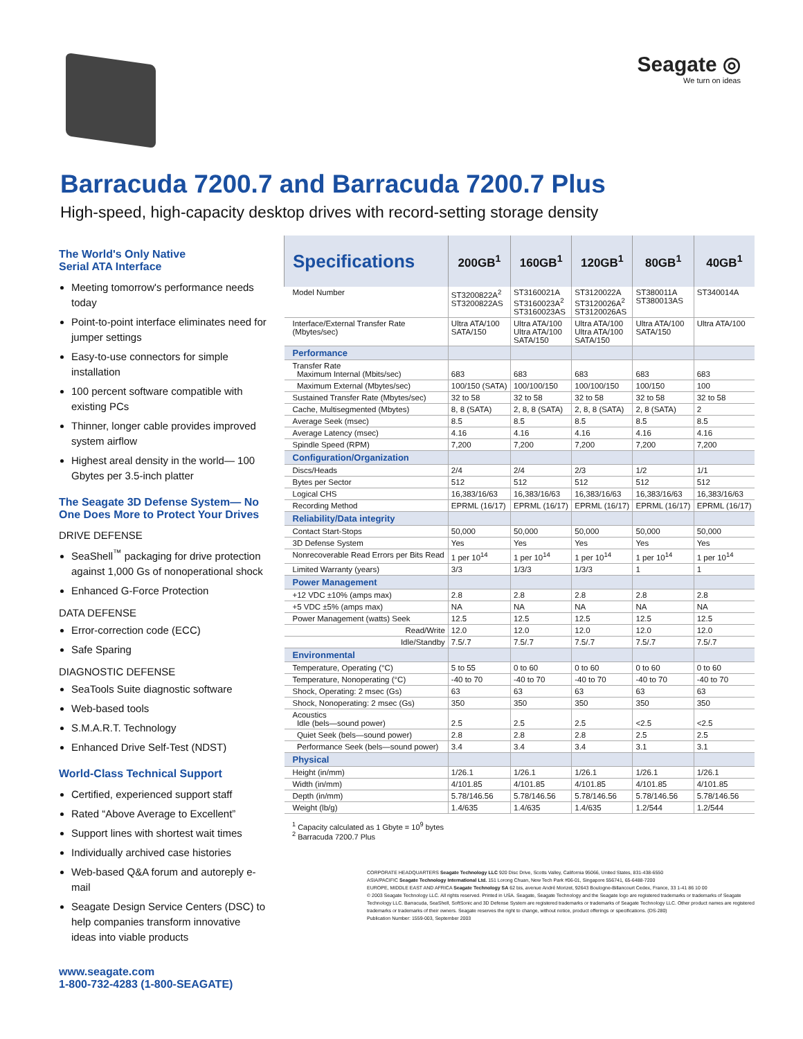Seagate ◎
We turn on ideas
Barracuda 7200.7 and Barracuda 7200.7 Plus
High-speed, high-capacity desktop drives with record-setting storage density
The World's Only Native
Serial ATA Interface
Meeting tomorrow's performance needs today
Point-to-point interface eliminates need for jumper settings
Easy-to-use connectors for simple installation
100 percent software compatible with existing PCs
Thinner, longer cable provides improved system airflow
Highest areal density in the world— 100 Gbytes per 3.5-inch platter
The Seagate 3D Defense System— No One Does More to Protect Your Drives
DRIVE DEFENSE
SeaShell<sup>™</sup> packaging for drive protection against 1,000 Gs of nonoperational shock
Enhanced G-Force Protection
DATA DEFENSE
Error-correction code (ECC)
Safe Sparing
DIAGNOSTIC DEFENSE
SeaTools Suite diagnostic software
Web-based tools
S.M.A.R.T. Technology
Enhanced Drive Self-Test (NDST)
World-Class Technical Support
Certified, experienced support staff
Rated “Above Average to Excellent”
Support lines with shortest wait times
Individually archived case histories
Web-based Q&A forum and autoreply e-mail
Seagate Design Service Centers (DSC) to help companies transform innovative ideas into viable products
www.seagate.com
1-800-732-4283 (1-800-SEAGATE)
| Specifications | 200GB<sup>1</sup> | 160GB<sup>1</sup> | 120GB<sup>1</sup> | 80GB<sup>1</sup> | 40GB<sup>1</sup> |
| --- | --- | --- | --- | --- | --- |
| Model Number | ST3200822A<sup>2</sup> ST3200822AS | ST3160021A ST3160023A<sup>2</sup> ST3160023AS | ST3120022A ST3120026A<sup>2</sup> ST3120026AS | ST380011A ST380013AS | ST340014A |
| Interface/External Transfer Rate (Mbytes/sec) | Ultra ATA/100 SATA/150 | Ultra ATA/100 Ultra ATA/100 SATA/150 | Ultra ATA/100 Ultra ATA/100 SATA/150 | Ultra ATA/100 SATA/150 | Ultra ATA/100 |
| Performance | | | | | |
| Transfer Rate Maximum Internal (Mbits/sec) | 683 | 683 | 683 | 683 | 683 |
| Maximum External (Mbytes/sec) | 100/150 (SATA) | 100/100/150 | 100/100/150 | 100/150 | 100 |
| Sustained Transfer Rate (Mbytes/sec) | 32 to 58 | 32 to 58 | 32 to 58 | 32 to 58 | 32 to 58 |
| Cache, Multisegmented (Mbytes) | 8, 8 (SATA) | 2, 8, 8 (SATA) | 2, 8, 8 (SATA) | 2, 8 (SATA) | 2 |
| Average Seek (msec) | 8.5 | 8.5 | 8.5 | 8.5 | 8.5 |
| Average Latency (msec) | 4.16 | 4.16 | 4.16 | 4.16 | 4.16 |
| Spindle Speed (RPM) | 7,200 | 7,200 | 7,200 | 7,200 | 7,200 |
| Configuration/Organization | | | | | |
| Discs/Heads | 2/4 | 2/4 | 2/3 | 1/2 | 1/1 |
| Bytes per Sector | 512 | 512 | 512 | 512 | 512 |
| Logical CHS | 16,383/16/63 | 16,383/16/63 | 16,383/16/63 | 16,383/16/63 | 16,383/16/63 |
| Recording Method | EPRML (16/17) | EPRML (16/17) | EPRML (16/17) | EPRML (16/17) | EPRML (16/17) |
| Reliability/Data integrity | | | | | |
| Contact Start-Stops | 50,000 | 50,000 | 50,000 | 50,000 | 50,000 |
| 3D Defense System | Yes | Yes | Yes | Yes | Yes |
| Nonrecoverable Read Errors per Bits Read | 1 per 10<sup>14</sup> | 1 per 10<sup>14</sup> | 1 per 10<sup>14</sup> | 1 per 10<sup>14</sup> | 1 per 10<sup>14</sup> |
| Limited Warranty (years) | 3/3 | 1/3/3 | 1/3/3 | 1 | 1 |
| Power Management | | | | | |
| +12 VDC ±10% (amps max) | 2.8 | 2.8 | 2.8 | 2.8 | 2.8 |
| +5 VDC ±5% (amps max) | NA | NA | NA | NA | NA |
| Power Management (watts) Seek | 12.5 | 12.5 | 12.5 | 12.5 | 12.5 |
| Read/Write | 12.0 | 12.0 | 12.0 | 12.0 | 12.0 |
| Idle/Standby | 7.5/.7 | 7.5/.7 | 7.5/.7 | 7.5/.7 | 7.5/.7 |
| Environmental | | | | | |
| Temperature, Operating (°C) | 5 to 55 | 0 to 60 | 0 to 60 | 0 to 60 | 0 to 60 |
| Temperature, Nonoperating (°C) | -40 to 70 | -40 to 70 | -40 to 70 | -40 to 70 | -40 to 70 |
| Shock, Operating: 2 msec (Gs) | 63 | 63 | 63 | 63 | 63 |
| Shock, Nonoperating: 2 msec (Gs) | 350 | 350 | 350 | 350 | 350 |
| Acoustics Idle (bels—sound power) | 2.5 | 2.5 | 2.5 | <2.5 | <2.5 |
| Quiet Seek (bels—sound power) | 2.8 | 2.8 | 2.8 | 2.5 | 2.5 |
| Performance Seek (bels—sound power) | 3.4 | 3.4 | 3.4 | 3.1 | 3.1 |
| Physical | | | | | |
| Height (in/mm) | 1/26.1 | 1/26.1 | 1/26.1 | 1/26.1 | 1/26.1 |
| Width (in/mm) | 4/101.85 | 4/101.85 | 4/101.85 | 4/101.85 | 4/101.85 |
| Depth (in/mm) | 5.78/146.56 | 5.78/146.56 | 5.78/146.56 | 5.78/146.56 | 5.78/146.56 |
| Weight (lb/g) | 1.4/635 | 1.4/635 | 1.4/635 | 1.2/544 | 1.2/544 |
<sup>1</sup> Capacity calculated as 1 Gbyte = 10<sup>9</sup> bytes
<sup>2</sup> Barracuda 7200.7 Plus
CORPORATE HEADQUARTERS Seagate Technology LLC 920 Disc Drive, Scotts Valley, California 95066, United States, 831-438-6550
ASIA/PACIFIC Seagate Technology International Ltd. 151 Lorong Chuan, New Tech Park #06-01, Singapore 556741, 65-6488-7200
EUROPE, MIDDLE EAST AND AFRICA Seagate Technology SA 62 bis, avenue André Morizet, 92643 Boulogne-Billancourt Cedex, France, 33 1-41 86 10 00
© 2003 Seagate Technology LLC. All rights reserved. Printed in USA. Seagate, Seagate Technology and the Seagate logo are registered trademarks or trademarks of Seagate Technology LLC. Barracuda, SeaShell, SoftSonic and 3D Defense System are registered trademarks or trademarks of Seagate Technology LLC. Other product names are registered trademarks or trademarks of their owners. Seagate reserves the right to change, without notice, product offerings or specifications. (DS-280)
Publication Number: 1559-003, September 2003